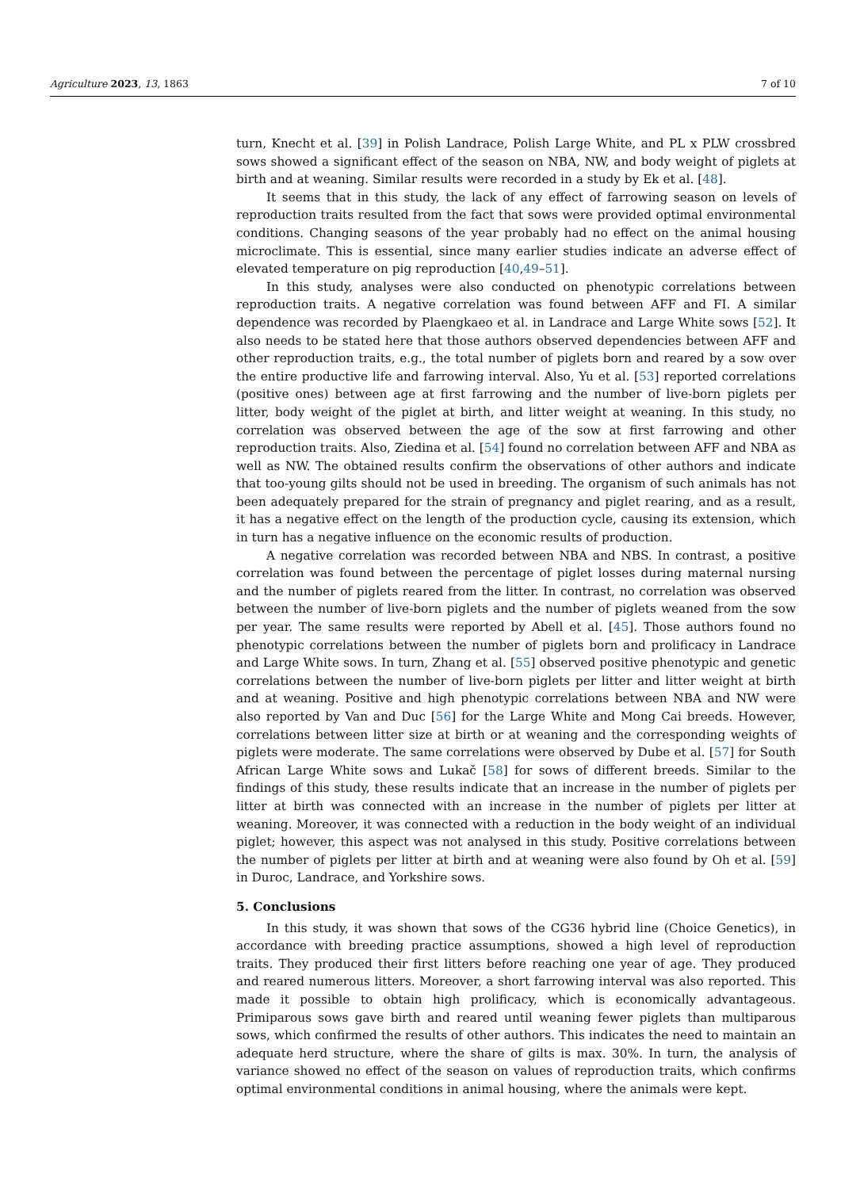Agriculture 2023, 13, 1863 7 of 10
turn, Knecht et al. [39] in Polish Landrace, Polish Large White, and PL x PLW crossbred sows showed a significant effect of the season on NBA, NW, and body weight of piglets at birth and at weaning. Similar results were recorded in a study by Ek et al. [48].
It seems that in this study, the lack of any effect of farrowing season on levels of reproduction traits resulted from the fact that sows were provided optimal environmental conditions. Changing seasons of the year probably had no effect on the animal housing microclimate. This is essential, since many earlier studies indicate an adverse effect of elevated temperature on pig reproduction [40,49–51].
In this study, analyses were also conducted on phenotypic correlations between reproduction traits. A negative correlation was found between AFF and FI. A similar dependence was recorded by Plaengkaeo et al. in Landrace and Large White sows [52]. It also needs to be stated here that those authors observed dependencies between AFF and other reproduction traits, e.g., the total number of piglets born and reared by a sow over the entire productive life and farrowing interval. Also, Yu et al. [53] reported correlations (positive ones) between age at first farrowing and the number of live-born piglets per litter, body weight of the piglet at birth, and litter weight at weaning. In this study, no correlation was observed between the age of the sow at first farrowing and other reproduction traits. Also, Ziedina et al. [54] found no correlation between AFF and NBA as well as NW. The obtained results confirm the observations of other authors and indicate that too-young gilts should not be used in breeding. The organism of such animals has not been adequately prepared for the strain of pregnancy and piglet rearing, and as a result, it has a negative effect on the length of the production cycle, causing its extension, which in turn has a negative influence on the economic results of production.
A negative correlation was recorded between NBA and NBS. In contrast, a positive correlation was found between the percentage of piglet losses during maternal nursing and the number of piglets reared from the litter. In contrast, no correlation was observed between the number of live-born piglets and the number of piglets weaned from the sow per year. The same results were reported by Abell et al. [45]. Those authors found no phenotypic correlations between the number of piglets born and prolificacy in Landrace and Large White sows. In turn, Zhang et al. [55] observed positive phenotypic and genetic correlations between the number of live-born piglets per litter and litter weight at birth and at weaning. Positive and high phenotypic correlations between NBA and NW were also reported by Van and Duc [56] for the Large White and Mong Cai breeds. However, correlations between litter size at birth or at weaning and the corresponding weights of piglets were moderate. The same correlations were observed by Dube et al. [57] for South African Large White sows and Lukač [58] for sows of different breeds. Similar to the findings of this study, these results indicate that an increase in the number of piglets per litter at birth was connected with an increase in the number of piglets per litter at weaning. Moreover, it was connected with a reduction in the body weight of an individual piglet; however, this aspect was not analysed in this study. Positive correlations between the number of piglets per litter at birth and at weaning were also found by Oh et al. [59] in Duroc, Landrace, and Yorkshire sows.
5. Conclusions
In this study, it was shown that sows of the CG36 hybrid line (Choice Genetics), in accordance with breeding practice assumptions, showed a high level of reproduction traits. They produced their first litters before reaching one year of age. They produced and reared numerous litters. Moreover, a short farrowing interval was also reported. This made it possible to obtain high prolificacy, which is economically advantageous. Primiparous sows gave birth and reared until weaning fewer piglets than multiparous sows, which confirmed the results of other authors. This indicates the need to maintain an adequate herd structure, where the share of gilts is max. 30%. In turn, the analysis of variance showed no effect of the season on values of reproduction traits, which confirms optimal environmental conditions in animal housing, where the animals were kept.